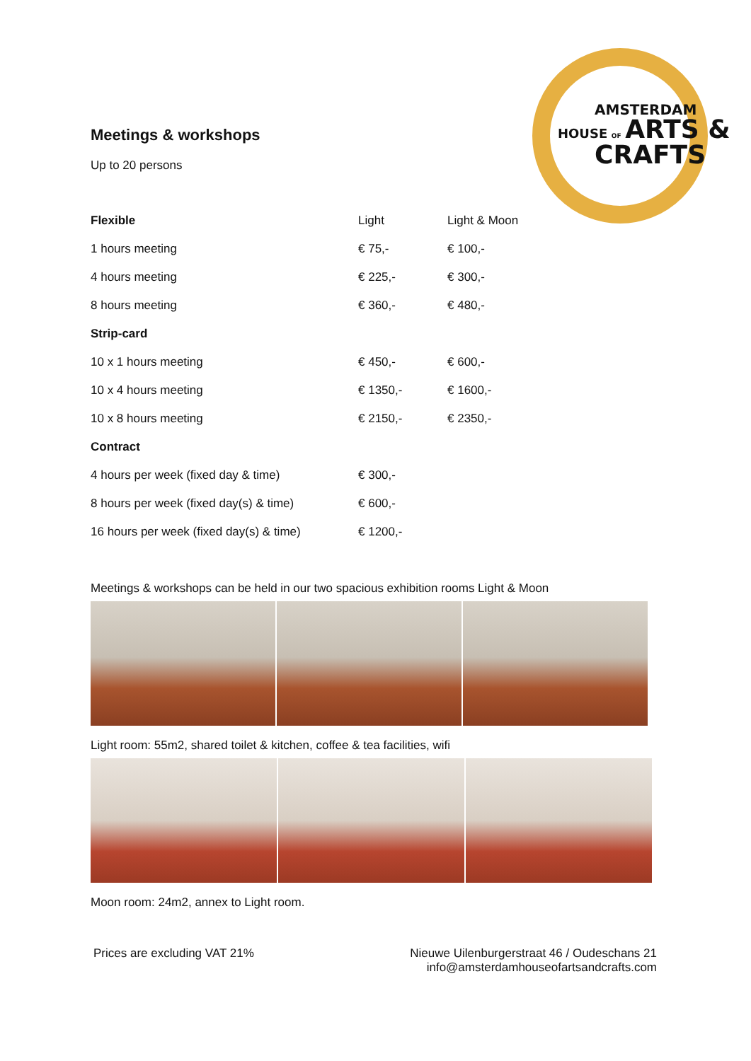AMSTERDAM
HOUSE OF ARTS &
CRAFTS
Meetings & workshops
Up to 20 persons
| Flexible | Light | Light & Moon |
| --- | --- | --- |
| 1 hours meeting | € 75,- | € 100,- |
| 4 hours meeting | € 225,- | € 300,- |
| 8 hours meeting | € 360,- | € 480,- |
| Strip-card | | |
| 10 x 1 hours meeting | € 450,- | € 600,- |
| 10 x 4 hours meeting | € 1350,- | € 1600,- |
| 10 x 8 hours meeting | € 2150,- | € 2350,- |
| Contract | | |
| 4 hours per week (fixed day & time) | € 300,- | |
| 8 hours per week (fixed day(s) & time) | € 600,- | |
| 16 hours per week (fixed day(s) & time) | € 1200,- | |
Meetings & workshops can be held in our two spacious exhibition rooms Light & Moon
Light room: 55m2, shared toilet & kitchen, coffee & tea facilities, wifi
Moon room: 24m2, annex to Light room.
Prices are excluding VAT 21% Nieuwe Uilenburgerstraat 46 / Oudeschans 21
info@amsterdamhouseofartsandcrafts.com